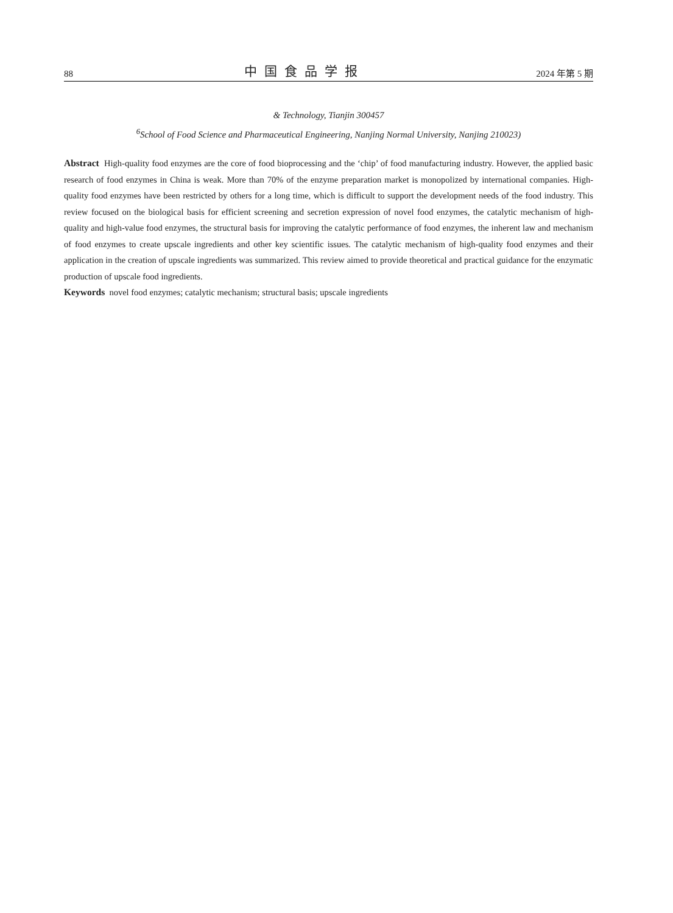88 中国食品学报 2024 年第 5 期
& Technology, Tianjin 300457
<sup>6</sup> School of Food Science and Pharmaceutical Engineering, Nanjing Normal University, Nanjing 210023)
Abstract High-quality food enzymes are the core of food bioprocessing and the ‘chip’ of food manufacturing industry. However, the applied basic research of food enzymes in China is weak. More than 70% of the enzyme preparation market is monopolized by international companies. High-quality food enzymes have been restricted by others for a long time, which is difficult to support the development needs of the food industry. This review focused on the biological basis for efficient screening and secretion expression of novel food enzymes, the catalytic mechanism of high-quality and high-value food enzymes, the structural basis for improving the catalytic performance of food enzymes, the inherent law and mechanism of food enzymes to create upscale ingredients and other key scientific issues. The catalytic mechanism of high-quality food enzymes and their application in the creation of upscale ingredients was summarized. This review aimed to provide theoretical and practical guidance for the enzymatic production of upscale food ingredients.
Keywords novel food enzymes; catalytic mechanism; structural basis; upscale ingredients